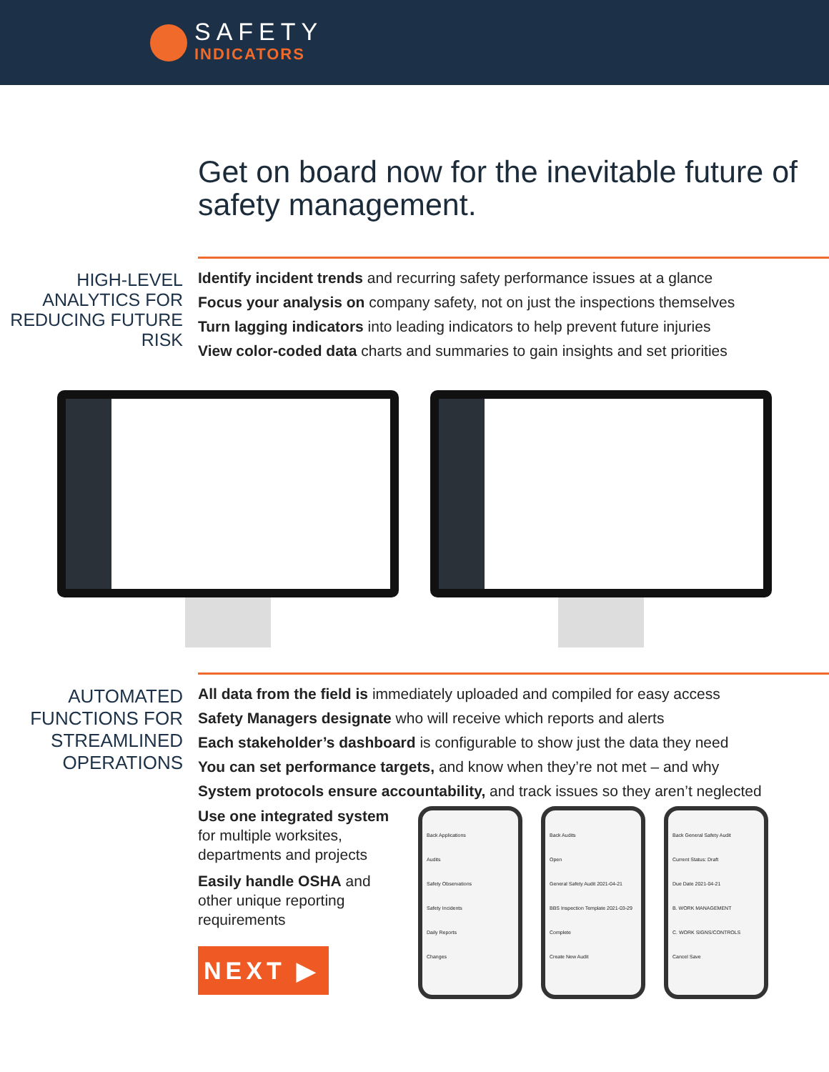SAFETY
INDICATORS
Get on board now for the inevitable future of safety management.
HIGH-LEVEL ANALYTICS FOR REDUCING FUTURE RISK
Identify incident trends and recurring safety performance issues at a glance
Focus your analysis on company safety, not on just the inspections themselves
Turn lagging indicators into leading indicators to help prevent future injuries
View color-coded data charts and summaries to gain insights and set priorities
AUTOMATED FUNCTIONS FOR STREAMLINED OPERATIONS
All data from the field is immediately uploaded and compiled for easy access
Safety Managers designate who will receive which reports and alerts
Each stakeholder’s dashboard is configurable to show just the data they need
You can set performance targets, and know when they’re not met – and why
System protocols ensure accountability, and track issues so they aren’t neglected
Use one integrated system for multiple worksites, departments and projects
Easily handle OSHA and other unique reporting requirements
NEXT ▶
Back Applications
Audits
Safety Observations
Safety Incidents
Daily Reports
Changes
Back Audits
Open
General Safety Audit 2021-04-21
BBS Inspection Template 2021-03-29
Complete
Create New Audit
Back General Safety Audit
Current Status: Draft
Due Date 2021-04-21
B. WORK MANAGEMENT
C. WORK SIGNS/CONTROLS
Cancel Save